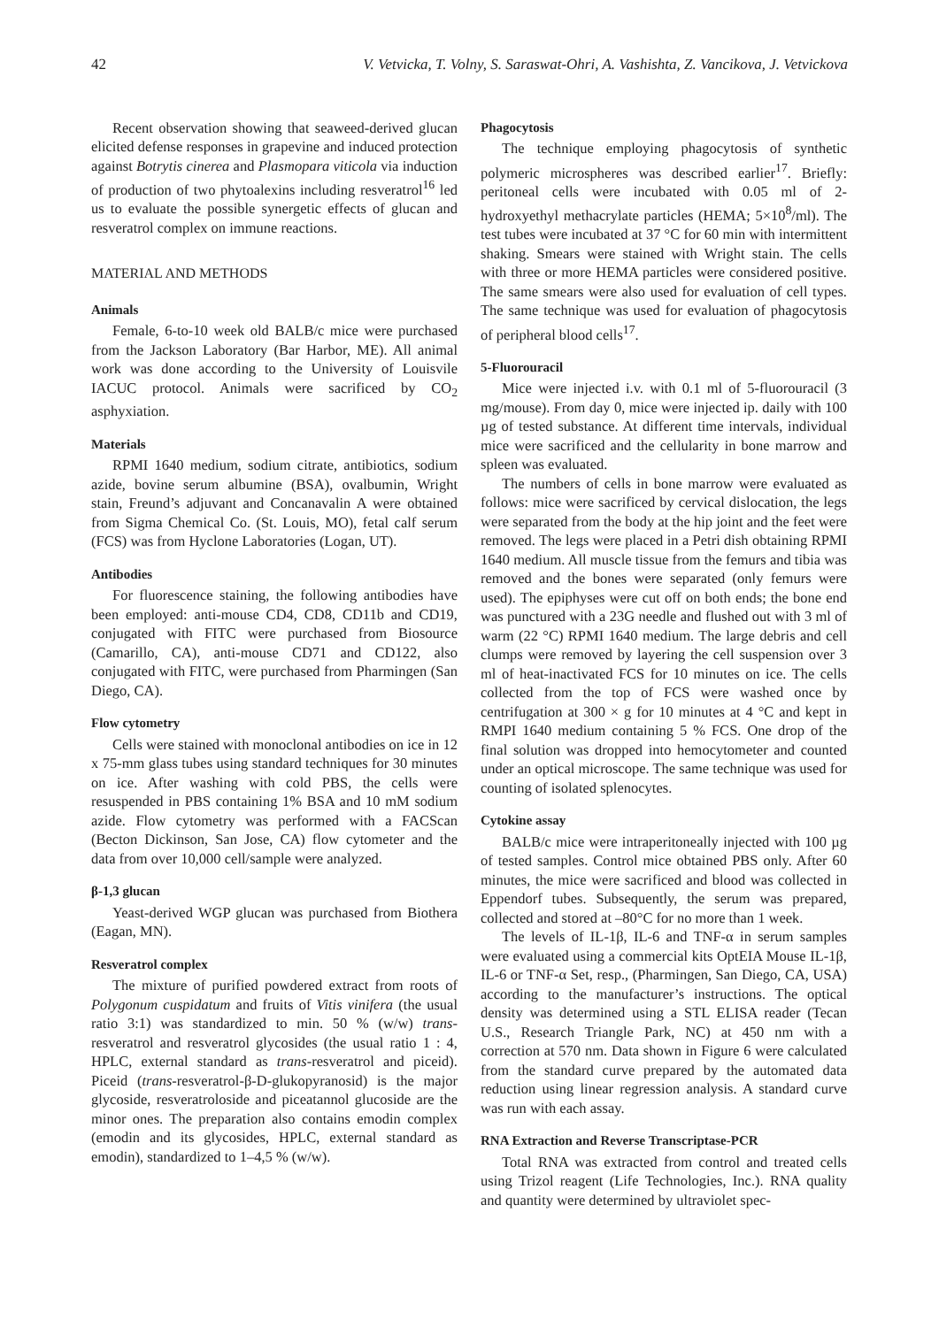42 V. Vetvicka, T. Volny, S. Saraswat-Ohri, A. Vashishta, Z. Vancikova, J. Vetvickova
Recent observation showing that seaweed-derived glucan elicited defense responses in grapevine and induced protection against Botrytis cinerea and Plasmopara viticola via induction of production of two phytoalexins including resveratrol<sup>16</sup> led us to evaluate the possible synergetic effects of glucan and resveratrol complex on immune reactions.
MATERIAL AND METHODS
Animals
Female, 6-to-10 week old BALB/c mice were purchased from the Jackson Laboratory (Bar Harbor, ME). All animal work was done according to the University of Louisvile IACUC protocol. Animals were sacrificed by CO<sub>2</sub> asphyxiation.
Materials
RPMI 1640 medium, sodium citrate, antibiotics, sodium azide, bovine serum albumine (BSA), ovalbumin, Wright stain, Freund’s adjuvant and Concanavalin A were obtained from Sigma Chemical Co. (St. Louis, MO), fetal calf serum (FCS) was from Hyclone Laboratories (Logan, UT).
Antibodies
For fluorescence staining, the following antibodies have been employed: anti-mouse CD4, CD8, CD11b and CD19, conjugated with FITC were purchased from Biosource (Camarillo, CA), anti-mouse CD71 and CD122, also conjugated with FITC, were purchased from Pharmingen (San Diego, CA).
Flow cytometry
Cells were stained with monoclonal antibodies on ice in 12 x 75-mm glass tubes using standard techniques for 30 minutes on ice. After washing with cold PBS, the cells were resuspended in PBS containing 1% BSA and 10 mM sodium azide. Flow cytometry was performed with a FACScan (Becton Dickinson, San Jose, CA) flow cytometer and the data from over 10,000 cell/sample were analyzed.
β-1,3 glucan
Yeast-derived WGP glucan was purchased from Biothera (Eagan, MN).
Resveratrol complex
The mixture of purified powdered extract from roots of Polygonum cuspidatum and fruits of Vitis vinifera (the usual ratio 3:1) was standardized to min. 50 % (w/w) trans-resveratrol and resveratrol glycosides (the usual ratio 1 : 4, HPLC, external standard as trans-resveratrol and piceid). Piceid (trans-resveratrol-β-D-glukopyranosid) is the major glycoside, resveratroloside and piceatannol glucoside are the minor ones. The preparation also contains emodin complex (emodin and its glycosides, HPLC, external standard as emodin), standardized to 1–4,5 % (w/w).
Phagocytosis
The technique employing phagocytosis of synthetic polymeric microspheres was described earlier<sup>17</sup>. Briefly: peritoneal cells were incubated with 0.05 ml of 2-hydroxyethyl methacrylate particles (HEMA; 5×10<sup>8</sup>/ml). The test tubes were incubated at 37 °C for 60 min with intermittent shaking. Smears were stained with Wright stain. The cells with three or more HEMA particles were considered positive. The same smears were also used for evaluation of cell types. The same technique was used for evaluation of phagocytosis of peripheral blood cells<sup>17</sup>.
5-Fluorouracil
Mice were injected i.v. with 0.1 ml of 5-fluorouracil (3 mg/mouse). From day 0, mice were injected ip. daily with 100 µg of tested substance. At different time intervals, individual mice were sacrificed and the cellularity in bone marrow and spleen was evaluated.
The numbers of cells in bone marrow were evaluated as follows: mice were sacrificed by cervical dislocation, the legs were separated from the body at the hip joint and the feet were removed. The legs were placed in a Petri dish obtaining RPMI 1640 medium. All muscle tissue from the femurs and tibia was removed and the bones were separated (only femurs were used). The epiphyses were cut off on both ends; the bone end was punctured with a 23G needle and flushed out with 3 ml of warm (22 °C) RPMI 1640 medium. The large debris and cell clumps were removed by layering the cell suspension over 3 ml of heat-inactivated FCS for 10 minutes on ice. The cells collected from the top of FCS were washed once by centrifugation at 300 × g for 10 minutes at 4 °C and kept in RMPI 1640 medium containing 5 % FCS. One drop of the final solution was dropped into hemocytometer and counted under an optical microscope. The same technique was used for counting of isolated splenocytes.
Cytokine assay
BALB/c mice were intraperitoneally injected with 100 µg of tested samples. Control mice obtained PBS only. After 60 minutes, the mice were sacrificed and blood was collected in Eppendorf tubes. Subsequently, the serum was prepared, collected and stored at –80°C for no more than 1 week.
The levels of IL-1β, IL-6 and TNF-α in serum samples were evaluated using a commercial kits OptEIA Mouse IL-1β, IL-6 or TNF-α Set, resp., (Pharmingen, San Diego, CA, USA) according to the manufacturer’s instructions. The optical density was determined using a STL ELISA reader (Tecan U.S., Research Triangle Park, NC) at 450 nm with a correction at 570 nm. Data shown in Figure 6 were calculated from the standard curve prepared by the automated data reduction using linear regression analysis. A standard curve was run with each assay.
RNA Extraction and Reverse Transcriptase-PCR
Total RNA was extracted from control and treated cells using Trizol reagent (Life Technologies, Inc.). RNA quality and quantity were determined by ultraviolet spec-